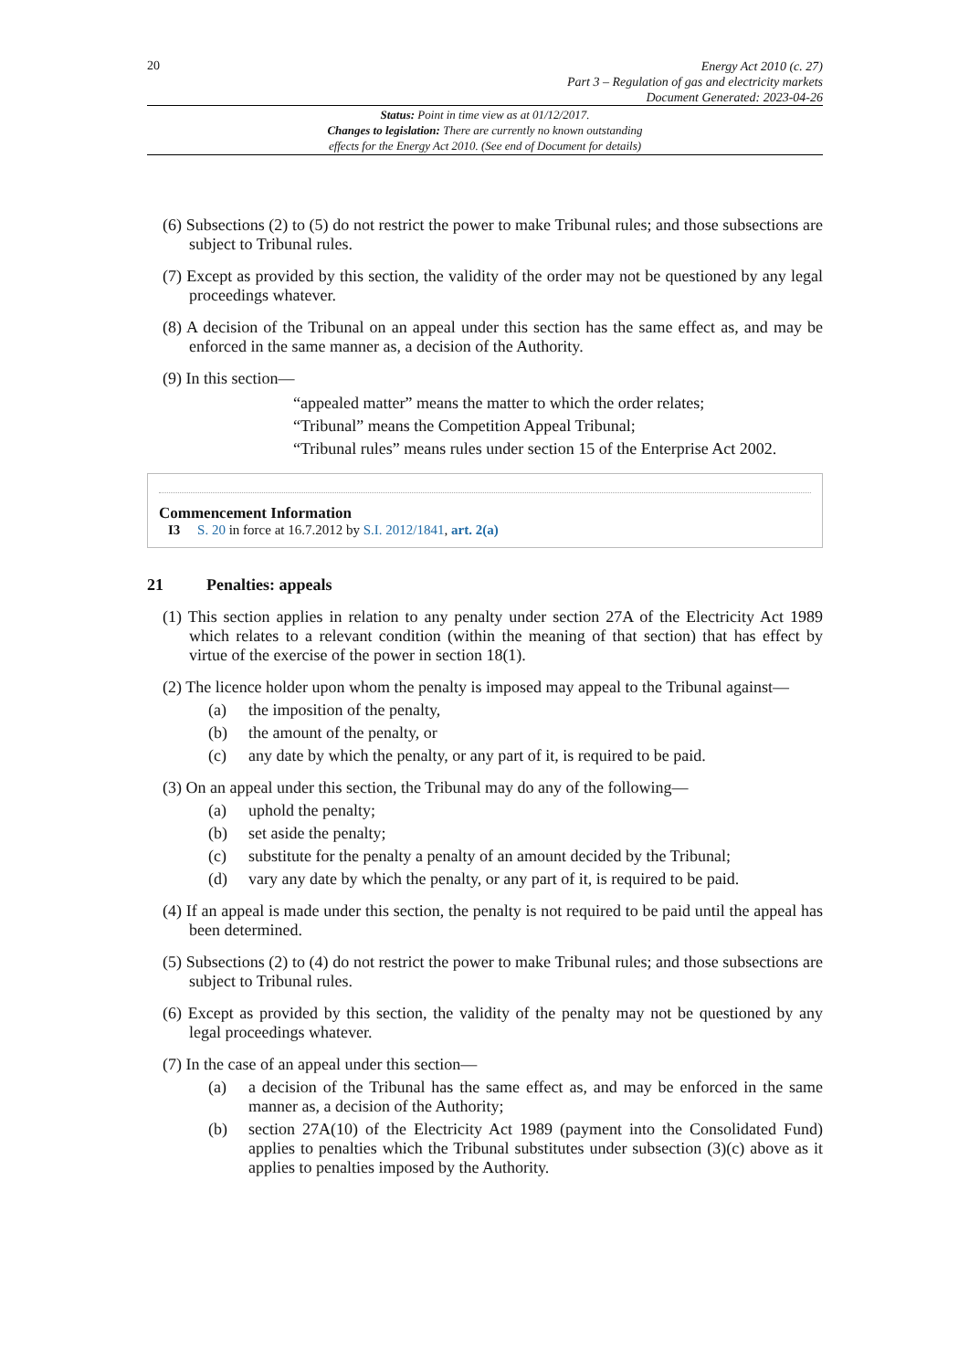20
Energy Act 2010 (c. 27)
Part 3 – Regulation of gas and electricity markets
Document Generated: 2023-04-26
Status: Point in time view as at 01/12/2017.
Changes to legislation: There are currently no known outstanding
effects for the Energy Act 2010. (See end of Document for details)
(6) Subsections (2) to (5) do not restrict the power to make Tribunal rules; and those subsections are subject to Tribunal rules.
(7) Except as provided by this section, the validity of the order may not be questioned by any legal proceedings whatever.
(8) A decision of the Tribunal on an appeal under this section has the same effect as, and may be enforced in the same manner as, a decision of the Authority.
(9) In this section—
“appealed matter” means the matter to which the order relates;
“Tribunal” means the Competition Appeal Tribunal;
“Tribunal rules” means rules under section 15 of the Enterprise Act 2002.
Commencement Information
I3 S. 20 in force at 16.7.2012 by S.I. 2012/1841, art. 2(a)
21 Penalties: appeals
(1) This section applies in relation to any penalty under section 27A of the Electricity Act 1989 which relates to a relevant condition (within the meaning of that section) that has effect by virtue of the exercise of the power in section 18(1).
(2) The licence holder upon whom the penalty is imposed may appeal to the Tribunal against—
(a) the imposition of the penalty,
(b) the amount of the penalty, or
(c) any date by which the penalty, or any part of it, is required to be paid.
(3) On an appeal under this section, the Tribunal may do any of the following—
(a) uphold the penalty;
(b) set aside the penalty;
(c) substitute for the penalty a penalty of an amount decided by the Tribunal;
(d) vary any date by which the penalty, or any part of it, is required to be paid.
(4) If an appeal is made under this section, the penalty is not required to be paid until the appeal has been determined.
(5) Subsections (2) to (4) do not restrict the power to make Tribunal rules; and those subsections are subject to Tribunal rules.
(6) Except as provided by this section, the validity of the penalty may not be questioned by any legal proceedings whatever.
(7) In the case of an appeal under this section—
(a) a decision of the Tribunal has the same effect as, and may be enforced in the same manner as, a decision of the Authority;
(b) section 27A(10) of the Electricity Act 1989 (payment into the Consolidated Fund) applies to penalties which the Tribunal substitutes under subsection (3)(c) above as it applies to penalties imposed by the Authority.